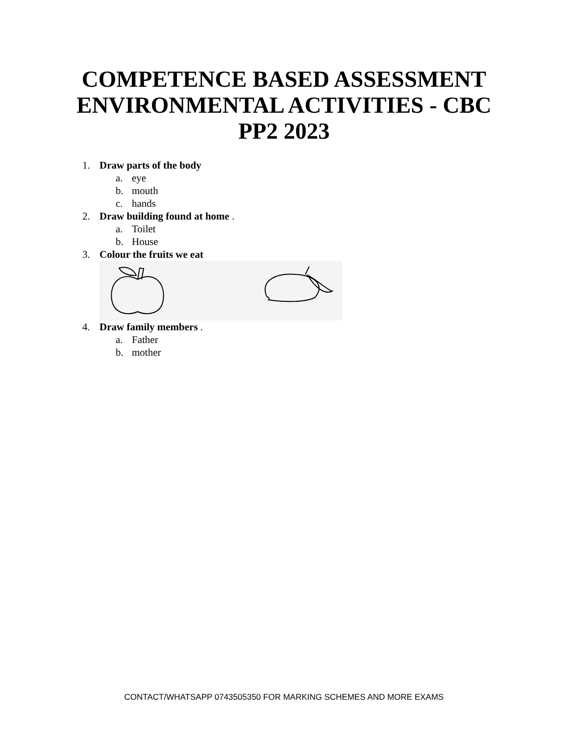COMPETENCE BASED ASSESSMENT
ENVIRONMENTAL ACTIVITIES - CBC
PP2 2023
1. Draw parts of the body
a. eye
b. mouth
c. hands
2. Draw building found at home .
a. Toilet
b. House
3. Colour the fruits we eat
4. Draw family members .
a. Father
b. mother
CONTACT/WHATSAPP 0743505350 FOR MARKING SCHEMES AND MORE EXAMS